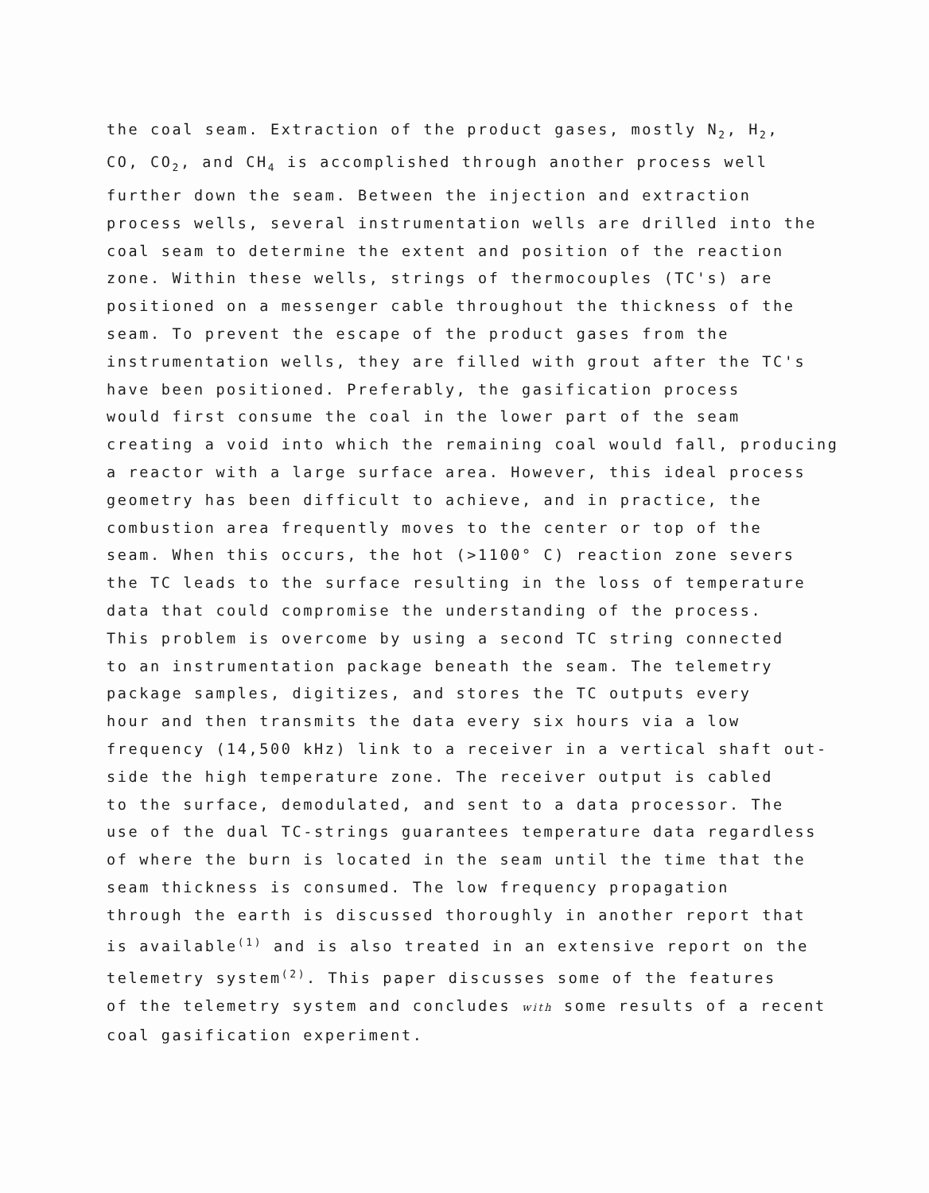the coal seam. Extraction of the product gases, mostly N<sub>2</sub>, H<sub>2</sub>,
CO, CO<sub>2</sub>, and CH<sub>4</sub> is accomplished through another process well
further down the seam. Between the injection and extraction
process wells, several instrumentation wells are drilled into the
coal seam to determine the extent and position of the reaction
zone. Within these wells, strings of thermocouples (TC's) are
positioned on a messenger cable throughout the thickness of the
seam. To prevent the escape of the product gases from the
instrumentation wells, they are filled with grout after the TC's
have been positioned. Preferably, the gasification process
would first consume the coal in the lower part of the seam
creating a void into which the remaining coal would fall, producing
a reactor with a large surface area. However, this ideal process
geometry has been difficult to achieve, and in practice, the
combustion area frequently moves to the center or top of the
seam. When this occurs, the hot (>1100° C) reaction zone severs
the TC leads to the surface resulting in the loss of temperature
data that could compromise the understanding of the process.
This problem is overcome by using a second TC string connected
to an instrumentation package beneath the seam. The telemetry
package samples, digitizes, and stores the TC outputs every
hour and then transmits the data every six hours via a low
frequency (14,500 kHz) link to a receiver in a vertical shaft out-
side the high temperature zone. The receiver output is cabled
to the surface, demodulated, and sent to a data processor. The
use of the dual TC-strings guarantees temperature data regardless
of where the burn is located in the seam until the time that the
seam thickness is consumed. The low frequency propagation
through the earth is discussed thoroughly in another report that
is available<sup>(1)</sup> and is also treated in an extensive report on the
telemetry system<sup>(2)</sup>. This paper discusses some of the features
of the telemetry system and concludes with some results of a recent
coal gasification experiment.